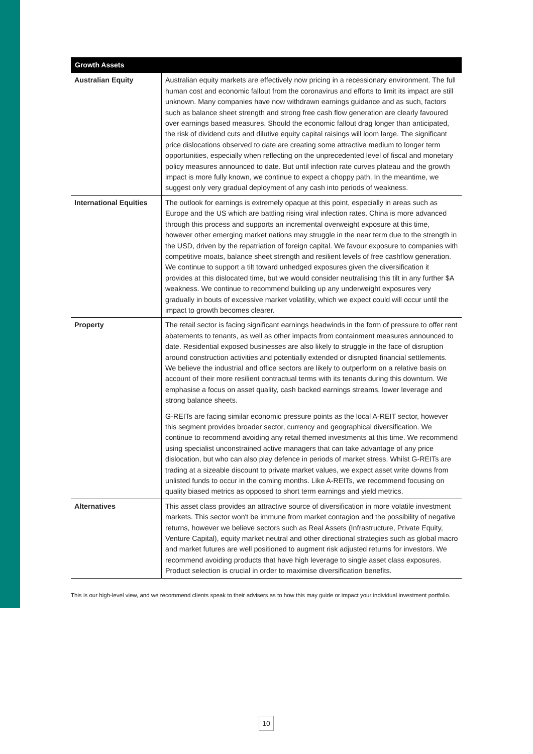| Growth Assets | |
| --- | --- |
| Australian Equity | Australian equity markets are effectively now pricing in a recessionary environment. The full human cost and economic fallout from the coronavirus and efforts to limit its impact are still unknown. Many companies have now withdrawn earnings guidance and as such, factors such as balance sheet strength and strong free cash flow generation are clearly favoured over earnings based measures. Should the economic fallout drag longer than anticipated, the risk of dividend cuts and dilutive equity capital raisings will loom large. The significant price dislocations observed to date are creating some attractive medium to longer term opportunities, especially when reflecting on the unprecedented level of fiscal and monetary policy measures announced to date. But until infection rate curves plateau and the growth impact is more fully known, we continue to expect a choppy path. In the meantime, we suggest only very gradual deployment of any cash into periods of weakness. |
| International Equities | The outlook for earnings is extremely opaque at this point, especially in areas such as Europe and the US which are battling rising viral infection rates. China is more advanced through this process and supports an incremental overweight exposure at this time, however other emerging market nations may struggle in the near term due to the strength in the USD, driven by the repatriation of foreign capital. We favour exposure to companies with competitive moats, balance sheet strength and resilient levels of free cashflow generation. We continue to support a tilt toward unhedged exposures given the diversification it provides at this dislocated time, but we would consider neutralising this tilt in any further $A weakness. We continue to recommend building up any underweight exposures very gradually in bouts of excessive market volatility, which we expect could will occur until the impact to growth becomes clearer. |
| Property | The retail sector is facing significant earnings headwinds in the form of pressure to offer rent abatements to tenants, as well as other impacts from containment measures announced to date. Residential exposed businesses are also likely to struggle in the face of disruption around construction activities and potentially extended or disrupted financial settlements. We believe the industrial and office sectors are likely to outperform on a relative basis on account of their more resilient contractual terms with its tenants during this downturn. We emphasise a focus on asset quality, cash backed earnings streams, lower leverage and strong balance sheets. G-REITs are facing similar economic pressure points as the local A-REIT sector, however this segment provides broader sector, currency and geographical diversification. We continue to recommend avoiding any retail themed investments at this time. We recommend using specialist unconstrained active managers that can take advantage of any price dislocation, but who can also play defence in periods of market stress. Whilst G-REITs are trading at a sizeable discount to private market values, we expect asset write downs from unlisted funds to occur in the coming months. Like A-REITs, we recommend focusing on quality biased metrics as opposed to short term earnings and yield metrics. |
| Alternatives | This asset class provides an attractive source of diversification in more volatile investment markets. This sector won't be immune from market contagion and the possibility of negative returns, however we believe sectors such as Real Assets (Infrastructure, Private Equity, Venture Capital), equity market neutral and other directional strategies such as global macro and market futures are well positioned to augment risk adjusted returns for investors. We recommend avoiding products that have high leverage to single asset class exposures. Product selection is crucial in order to maximise diversification benefits. |
This is our high-level view, and we recommend clients speak to their advisers as to how this may guide or impact your individual investment portfolio.
10